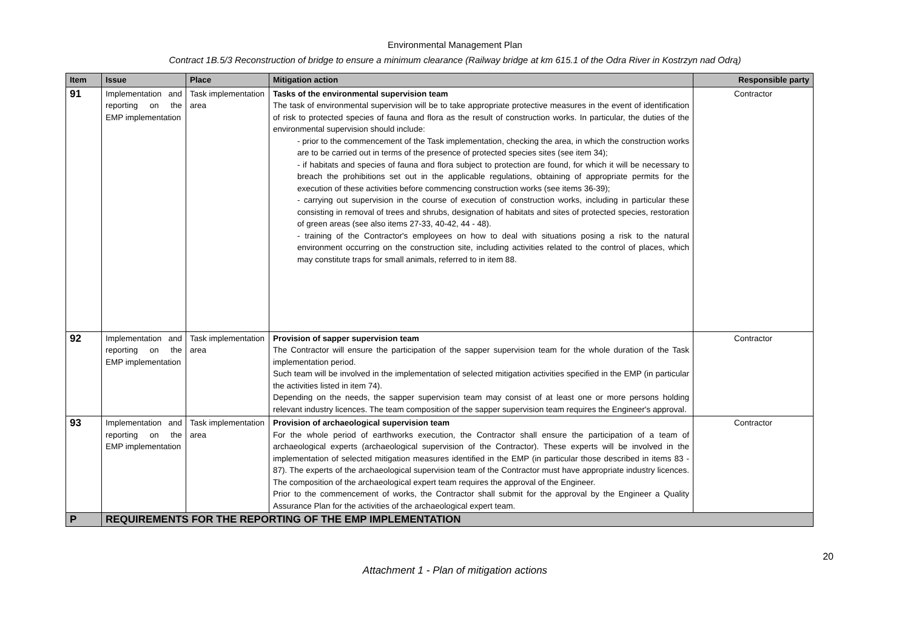Environmental Management Plan
Contract 1B.5/3 Reconstruction of bridge to ensure a minimum clearance (Railway bridge at km 615.1 of the Odra River in Kostrzyn nad Odrą)
| Item | Issue | Place | Mitigation action | Responsible party |
| --- | --- | --- | --- | --- |
| 91 | Implementation and reporting on the EMP implementation | Task implementation area | Tasks of the environmental supervision team The task of environmental supervision will be to take appropriate protective measures in the event of identification of risk to protected species of fauna and flora as the result of construction works. In particular, the duties of the environmental supervision should include: - prior to the commencement of the Task implementation, checking the area, in which the construction works are to be carried out in terms of the presence of protected species sites (see item 34); - if habitats and species of fauna and flora subject to protection are found, for which it will be necessary to breach the prohibitions set out in the applicable regulations, obtaining of appropriate permits for the execution of these activities before commencing construction works (see items 36-39); - carrying out supervision in the course of execution of construction works, including in particular these consisting in removal of trees and shrubs, designation of habitats and sites of protected species, restoration of green areas (see also items 27-33, 40-42, 44 - 48). - training of the Contractor's employees on how to deal with situations posing a risk to the natural environment occurring on the construction site, including activities related to the control of places, which may constitute traps for small animals, referred to in item 88. | Contractor |
| 92 | Implementation and reporting on the EMP implementation | Task implementation area | Provision of sapper supervision team The Contractor will ensure the participation of the sapper supervision team for the whole duration of the Task implementation period. Such team will be involved in the implementation of selected mitigation activities specified in the EMP (in particular the activities listed in item 74). Depending on the needs, the sapper supervision team may consist of at least one or more persons holding relevant industry licences. The team composition of the sapper supervision team requires the Engineer's approval. | Contractor |
| 93 | Implementation and reporting on the EMP implementation | Task implementation area | Provision of archaeological supervision team For the whole period of earthworks execution, the Contractor shall ensure the participation of a team of archaeological experts (archaeological supervision of the Contractor). These experts will be involved in the implementation of selected mitigation measures identified in the EMP (in particular those described in items 83 - 87). The experts of the archaeological supervision team of the Contractor must have appropriate industry licences. The composition of the archaeological expert team requires the approval of the Engineer. Prior to the commencement of works, the Contractor shall submit for the approval by the Engineer a Quality Assurance Plan for the activities of the archaeological expert team. | Contractor |
| P | REQUIREMENTS FOR THE REPORTING OF THE EMP IMPLEMENTATION | | | |
20
Attachment 1 - Plan of mitigation actions